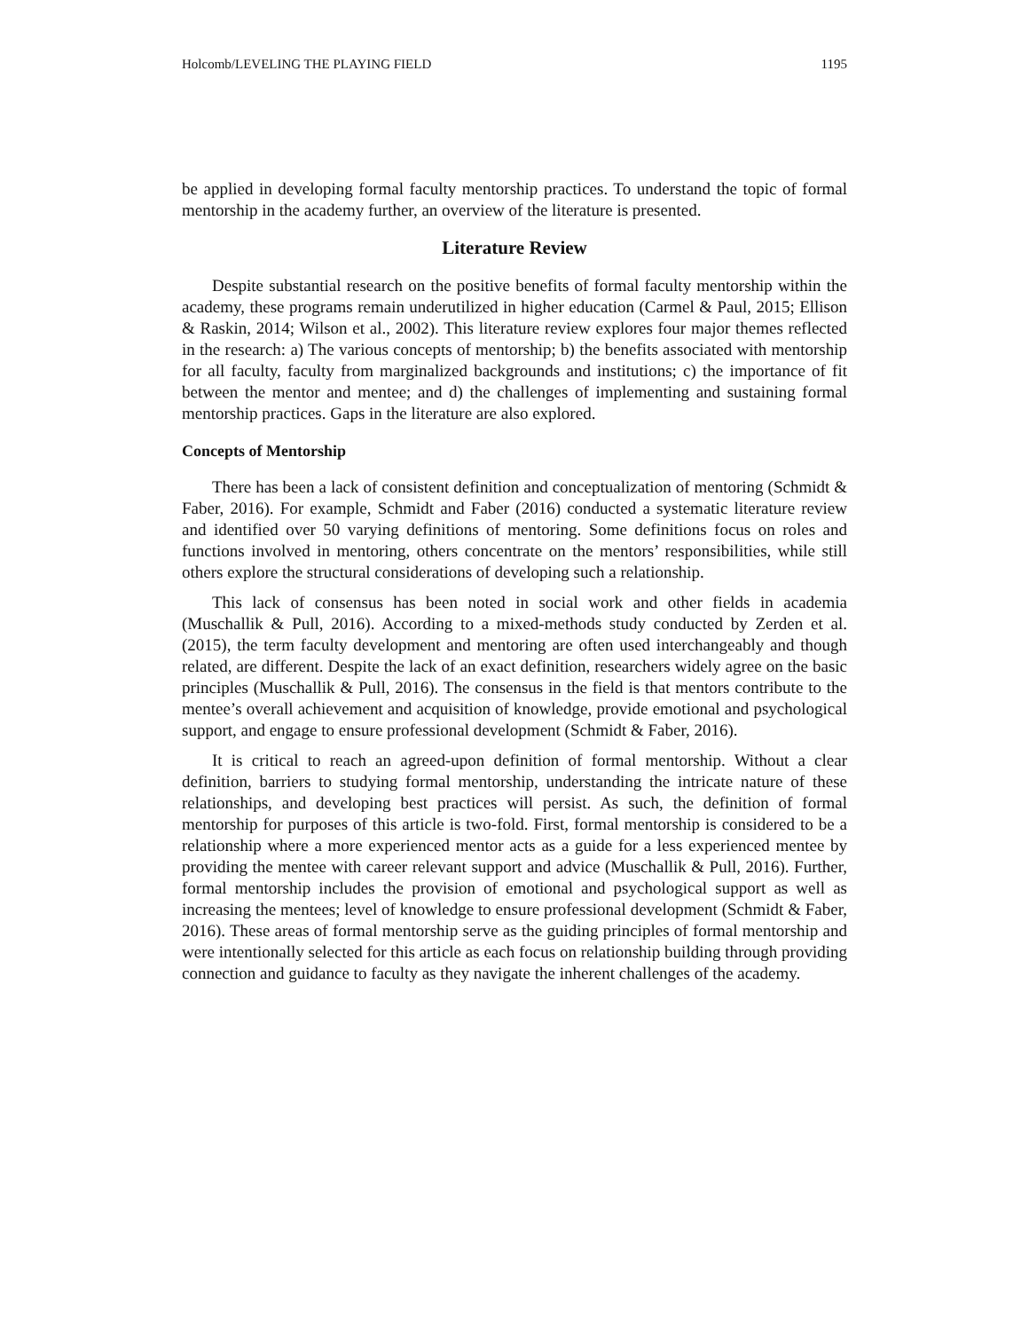Holcomb/LEVELING THE PLAYING FIELD 1195
be applied in developing formal faculty mentorship practices. To understand the topic of formal mentorship in the academy further, an overview of the literature is presented.
Literature Review
Despite substantial research on the positive benefits of formal faculty mentorship within the academy, these programs remain underutilized in higher education (Carmel & Paul, 2015; Ellison & Raskin, 2014; Wilson et al., 2002). This literature review explores four major themes reflected in the research: a) The various concepts of mentorship; b) the benefits associated with mentorship for all faculty, faculty from marginalized backgrounds and institutions; c) the importance of fit between the mentor and mentee; and d) the challenges of implementing and sustaining formal mentorship practices. Gaps in the literature are also explored.
Concepts of Mentorship
There has been a lack of consistent definition and conceptualization of mentoring (Schmidt & Faber, 2016). For example, Schmidt and Faber (2016) conducted a systematic literature review and identified over 50 varying definitions of mentoring. Some definitions focus on roles and functions involved in mentoring, others concentrate on the mentors’ responsibilities, while still others explore the structural considerations of developing such a relationship.
This lack of consensus has been noted in social work and other fields in academia (Muschallik & Pull, 2016). According to a mixed-methods study conducted by Zerden et al. (2015), the term faculty development and mentoring are often used interchangeably and though related, are different. Despite the lack of an exact definition, researchers widely agree on the basic principles (Muschallik & Pull, 2016). The consensus in the field is that mentors contribute to the mentee’s overall achievement and acquisition of knowledge, provide emotional and psychological support, and engage to ensure professional development (Schmidt & Faber, 2016).
It is critical to reach an agreed-upon definition of formal mentorship. Without a clear definition, barriers to studying formal mentorship, understanding the intricate nature of these relationships, and developing best practices will persist. As such, the definition of formal mentorship for purposes of this article is two-fold. First, formal mentorship is considered to be a relationship where a more experienced mentor acts as a guide for a less experienced mentee by providing the mentee with career relevant support and advice (Muschallik & Pull, 2016). Further, formal mentorship includes the provision of emotional and psychological support as well as increasing the mentees; level of knowledge to ensure professional development (Schmidt & Faber, 2016). These areas of formal mentorship serve as the guiding principles of formal mentorship and were intentionally selected for this article as each focus on relationship building through providing connection and guidance to faculty as they navigate the inherent challenges of the academy.